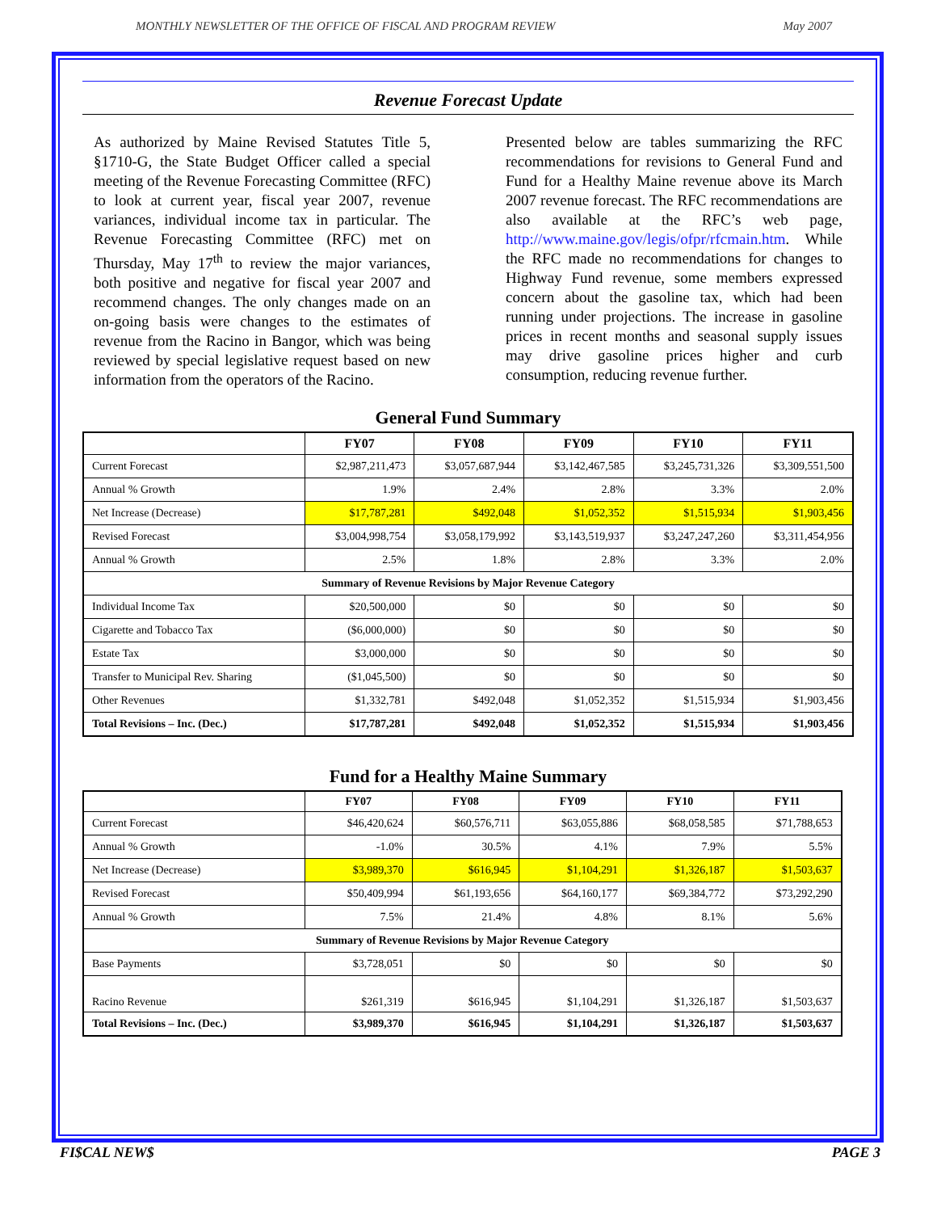MONTHLY NEWSLETTER OF THE OFFICE OF FISCAL AND PROGRAM REVIEW May 2007
Revenue Forecast Update
As authorized by Maine Revised Statutes Title 5, §1710-G, the State Budget Officer called a special meeting of the Revenue Forecasting Committee (RFC) to look at current year, fiscal year 2007, revenue variances, individual income tax in particular. The Revenue Forecasting Committee (RFC) met on Thursday, May 17<sup>th</sup> to review the major variances, both positive and negative for fiscal year 2007 and recommend changes. The only changes made on an on-going basis were changes to the estimates of revenue from the Racino in Bangor, which was being reviewed by special legislative request based on new information from the operators of the Racino.
Presented below are tables summarizing the RFC recommendations for revisions to General Fund and Fund for a Healthy Maine revenue above its March 2007 revenue forecast. The RFC recommendations are also available at the RFC’s web page, http://www.maine.gov/legis/ofpr/rfcmain.htm. While the RFC made no recommendations for changes to Highway Fund revenue, some members expressed concern about the gasoline tax, which had been running under projections. The increase in gasoline prices in recent months and seasonal supply issues may drive gasoline prices higher and curb consumption, reducing revenue further.
General Fund Summary
| | FY07 | FY08 | FY09 | FY10 | FY11 |
| --- | --- | --- | --- | --- | --- |
| Current Forecast | $2,987,211,473 | $3,057,687,944 | $3,142,467,585 | $3,245,731,326 | $3,309,551,500 |
| Annual % Growth | 1.9% | 2.4% | 2.8% | 3.3% | 2.0% |
| Net Increase (Decrease) | $17,787,281 | $492,048 | $1,052,352 | $1,515,934 | $1,903,456 |
| Revised Forecast | $3,004,998,754 | $3,058,179,992 | $3,143,519,937 | $3,247,247,260 | $3,311,454,956 |
| Annual % Growth | 2.5% | 1.8% | 2.8% | 3.3% | 2.0% |
| Summary of Revenue Revisions by Major Revenue Category | | | | | |
| Individual Income Tax | $20,500,000 | $0 | $0 | $0 | $0 |
| Cigarette and Tobacco Tax | ($6,000,000) | $0 | $0 | $0 | $0 |
| Estate Tax | $3,000,000 | $0 | $0 | $0 | $0 |
| Transfer to Municipal Rev. Sharing | ($1,045,500) | $0 | $0 | $0 | $0 |
| Other Revenues | $1,332,781 | $492,048 | $1,052,352 | $1,515,934 | $1,903,456 |
| Total Revisions – Inc. (Dec.) | $17,787,281 | $492,048 | $1,052,352 | $1,515,934 | $1,903,456 |
Fund for a Healthy Maine Summary
| | FY07 | FY08 | FY09 | FY10 | FY11 |
| --- | --- | --- | --- | --- | --- |
| Current Forecast | $46,420,624 | $60,576,711 | $63,055,886 | $68,058,585 | $71,788,653 |
| Annual % Growth | -1.0% | 30.5% | 4.1% | 7.9% | 5.5% |
| Net Increase (Decrease) | $3,989,370 | $616,945 | $1,104,291 | $1,326,187 | $1,503,637 |
| Revised Forecast | $50,409,994 | $61,193,656 | $64,160,177 | $69,384,772 | $73,292,290 |
| Annual % Growth | 7.5% | 21.4% | 4.8% | 8.1% | 5.6% |
| Summary of Revenue Revisions by Major Revenue Category | | | | | |
| Base Payments | $3,728,051 | $0 | $0 | $0 | $0 |
| Racino Revenue | $261,319 | $616,945 | $1,104,291 | $1,326,187 | $1,503,637 |
| Total Revisions – Inc. (Dec.) | $3,989,370 | $616,945 | $1,104,291 | $1,326,187 | $1,503,637 |
FI$CAL NEW$ PAGE 3